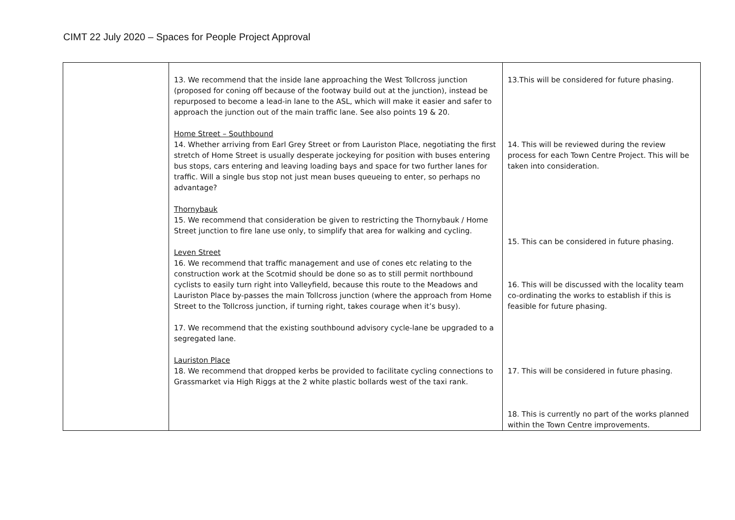CIMT 22 July 2020 – Spaces for People Project Approval
| | 13. We recommend that the inside lane approaching the West Tollcross junction (proposed for coning off because of the footway build out at the junction), instead be repurposed to become a lead-in lane to the ASL, which will make it easier and safer to approach the junction out of the main traffic lane. See also points 19 & 20. Home Street – Southbound 14. Whether arriving from Earl Grey Street or from Lauriston Place, negotiating the first stretch of Home Street is usually desperate jockeying for position with buses entering bus stops, cars entering and leaving loading bays and space for two further lanes for traffic. Will a single bus stop not just mean buses queueing to enter, so perhaps no advantage? Thornybauk 15. We recommend that consideration be given to restricting the Thornybauk / Home Street junction to fire lane use only, to simplify that area for walking and cycling. Leven Street 16. We recommend that traffic management and use of cones etc relating to the construction work at the Scotmid should be done so as to still permit northbound cyclists to easily turn right into Valleyfield, because this route to the Meadows and Lauriston Place by-passes the main Tollcross junction (where the approach from Home Street to the Tollcross junction, if turning right, takes courage when it’s busy). 17. We recommend that the existing southbound advisory cycle-lane be upgraded to a segregated lane. Lauriston Place 18. We recommend that dropped kerbs be provided to facilitate cycling connections to Grassmarket via High Riggs at the 2 white plastic bollards west of the taxi rank. | 13.This will be considered for future phasing. 14. This will be reviewed during the review process for each Town Centre Project. This will be taken into consideration. 15. This can be considered in future phasing. 16. This will be discussed with the locality team co-ordinating the works to establish if this is feasible for future phasing. 17. This will be considered in future phasing. 18. This is currently no part of the works planned within the Town Centre improvements. |